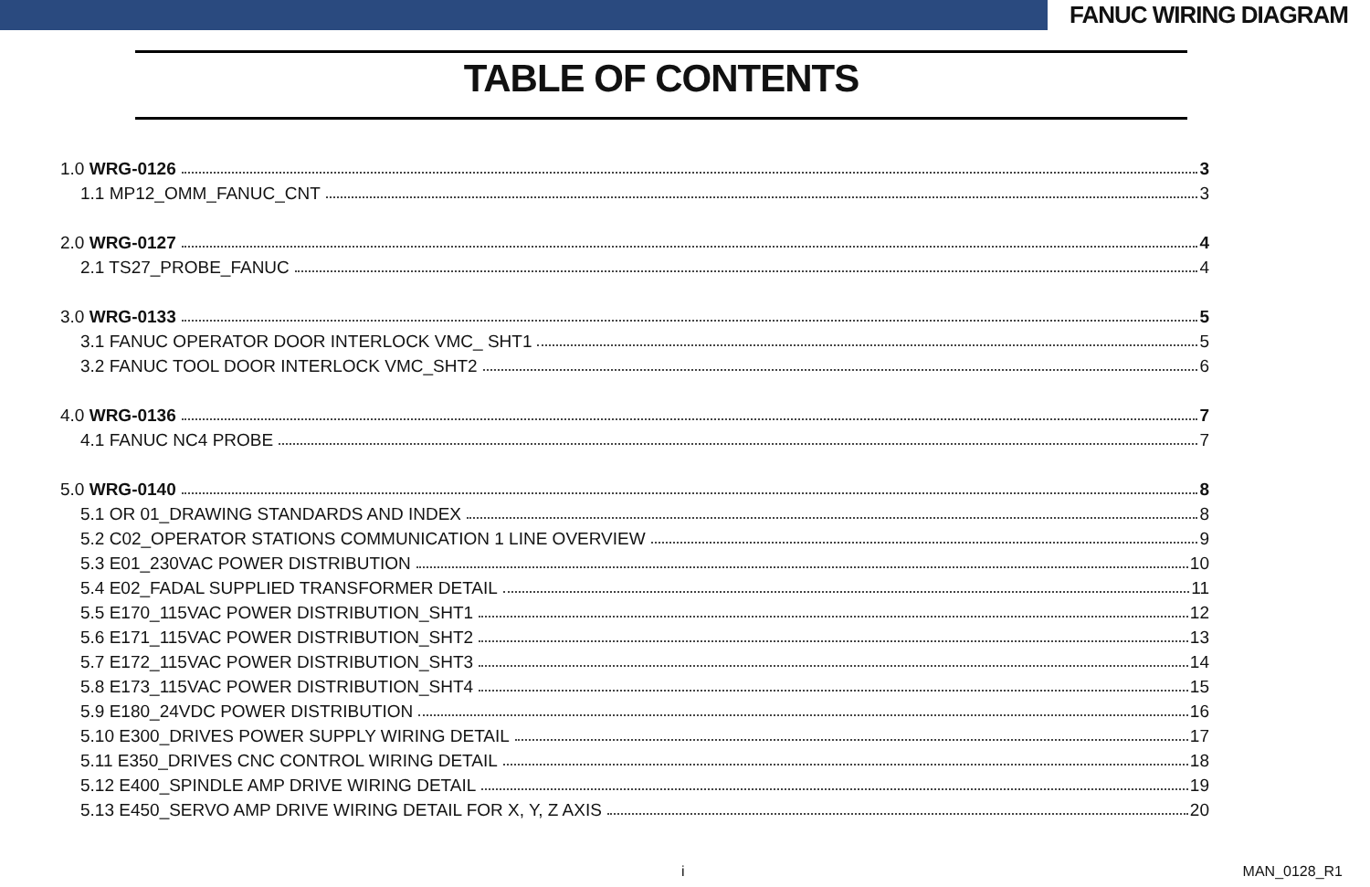FANUC WIRING DIAGRAM
TABLE OF CONTENTS
1.0 WRG-0126 3
1.1 MP12_OMM_FANUC_CNT 3
2.0 WRG-0127 4
2.1 TS27_PROBE_FANUC 4
3.0 WRG-0133 5
3.1 FANUC OPERATOR DOOR INTERLOCK VMC_ SHT1 5
3.2 FANUC TOOL DOOR INTERLOCK VMC_SHT2 6
4.0 WRG-0136 7
4.1 FANUC NC4 PROBE 7
5.0 WRG-0140 8
5.1 OR 01_DRAWING STANDARDS AND INDEX 8
5.2 C02_OPERATOR STATIONS COMMUNICATION 1 LINE OVERVIEW 9
5.3 E01_230VAC POWER DISTRIBUTION 10
5.4 E02_FADAL SUPPLIED TRANSFORMER DETAIL 11
5.5 E170_115VAC POWER DISTRIBUTION_SHT1 12
5.6 E171_115VAC POWER DISTRIBUTION_SHT2 13
5.7 E172_115VAC POWER DISTRIBUTION_SHT3 14
5.8 E173_115VAC POWER DISTRIBUTION_SHT4 15
5.9 E180_24VDC POWER DISTRIBUTION 16
5.10 E300_DRIVES POWER SUPPLY WIRING DETAIL 17
5.11 E350_DRIVES CNC CONTROL WIRING DETAIL 18
5.12 E400_SPINDLE AMP DRIVE WIRING DETAIL 19
5.13 E450_SERVO AMP DRIVE WIRING DETAIL FOR X, Y, Z AXIS 20
i MAN_0128_R1